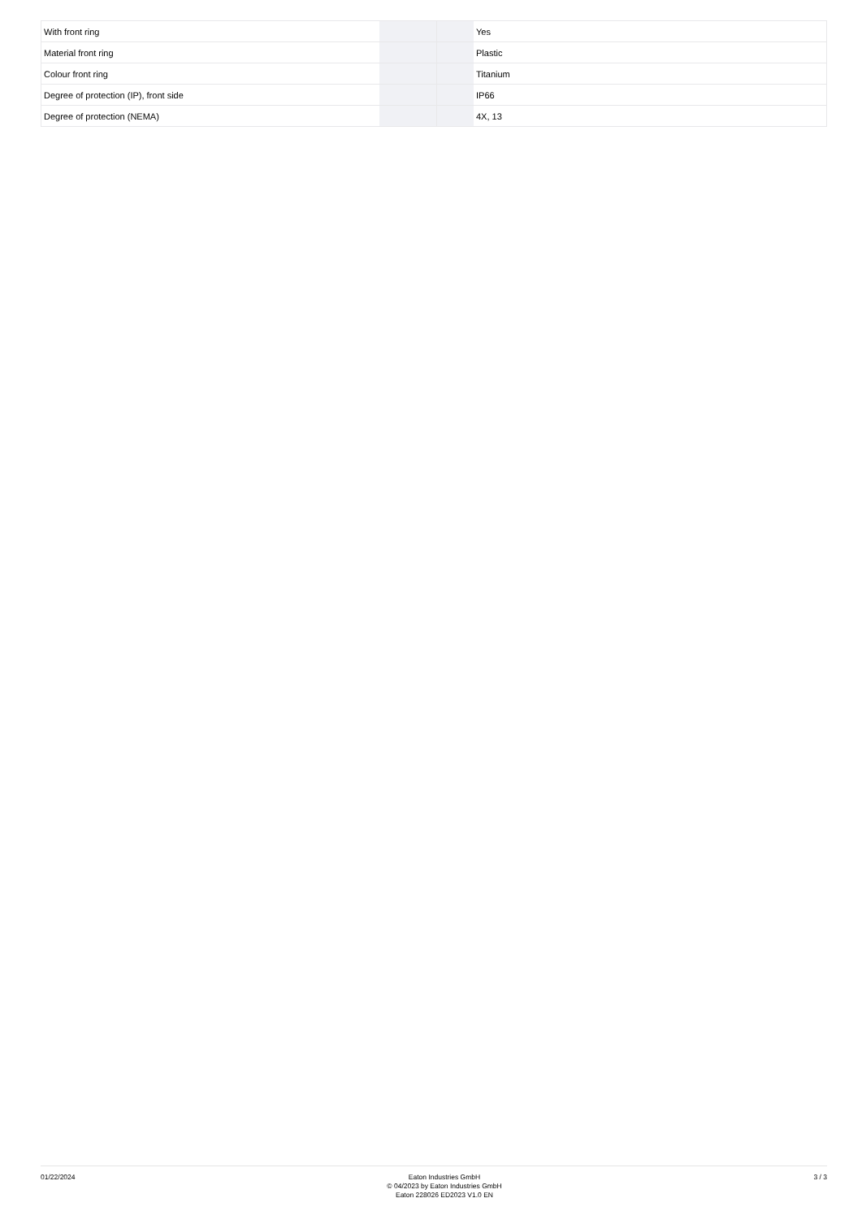| With front ring | | | Yes |
| Material front ring | | | Plastic |
| Colour front ring | | | Titanium |
| Degree of protection (IP), front side | | | IP66 |
| Degree of protection (NEMA) | | | 4X, 13 |
01/22/2024
Eaton Industries GmbH
© 04/2023 by Eaton Industries GmbH
Eaton 228026 ED2023 V1.0 EN
3 / 3